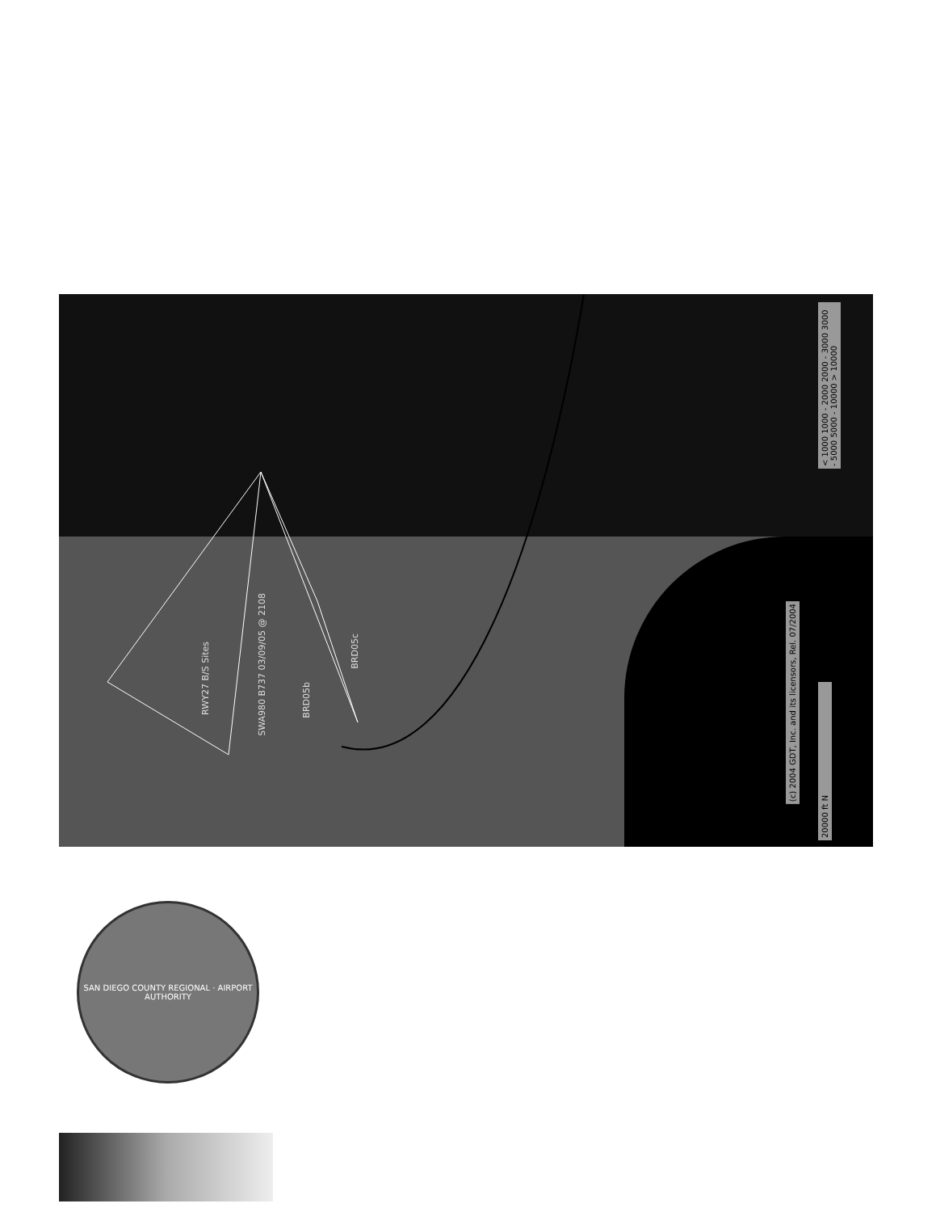SWA980 B737 03/09/05 @ 2108
RWY27 B/S Sites
BRD05b
BRD05c
(c) 2004 GDT, Inc. and its licensors, Rel. 07/2004
20000 ft N
< 1000 1000 - 2000 2000 - 3000 3000 - 5000 5000 - 10000 > 10000
SAN DIEGO COUNTY REGIONAL · AIRPORT AUTHORITY